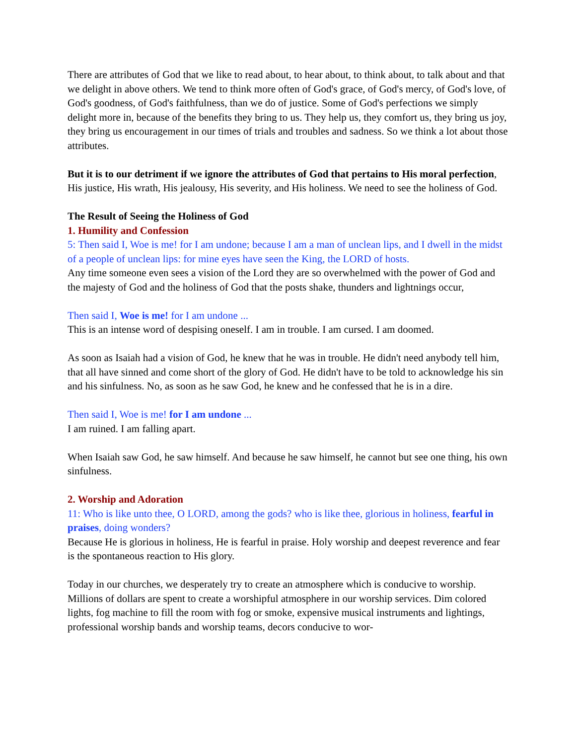There are attributes of God that we like to read about, to hear about, to think about, to talk about and that we delight in above others. We tend to think more often of God's grace, of God's mercy, of God's love, of God's goodness, of God's faithfulness, than we do of justice. Some of God's perfections we simply delight more in, because of the benefits they bring to us. They help us, they comfort us, they bring us joy, they bring us encouragement in our times of trials and troubles and sadness. So we think a lot about those attributes.
But it is to our detriment if we ignore the attributes of God that pertains to His moral perfection, His justice, His wrath, His jealousy, His severity, and His holiness. We need to see the holiness of God.
The Result of Seeing the Holiness of God
1. Humility and Confession
5: Then said I, Woe is me! for I am undone; because I am a man of unclean lips, and I dwell in the midst of a people of unclean lips: for mine eyes have seen the King, the LORD of hosts.
Any time someone even sees a vision of the Lord they are so overwhelmed with the power of God and the majesty of God and the holiness of God that the posts shake, thunders and lightnings occur,
Then said I, Woe is me! for I am undone ...
This is an intense word of despising oneself. I am in trouble. I am cursed. I am doomed.
As soon as Isaiah had a vision of God, he knew that he was in trouble. He didn't need anybody tell him, that all have sinned and come short of the glory of God. He didn't have to be told to acknowledge his sin and his sinfulness. No, as soon as he saw God, he knew and he confessed that he is in a dire.
Then said I, Woe is me! for I am undone ...
I am ruined. I am falling apart.
When Isaiah saw God, he saw himself. And because he saw himself, he cannot but see one thing, his own sinfulness.
2. Worship and Adoration
11: Who is like unto thee, O LORD, among the gods? who is like thee, glorious in holiness, fearful in praises, doing wonders?
Because He is glorious in holiness, He is fearful in praise. Holy worship and deepest reverence and fear is the spontaneous reaction to His glory.
Today in our churches, we desperately try to create an atmosphere which is conducive to worship. Millions of dollars are spent to create a worshipful atmosphere in our worship services. Dim colored lights, fog machine to fill the room with fog or smoke, expensive musical instruments and lightings, professional worship bands and worship teams, decors conducive to wor-